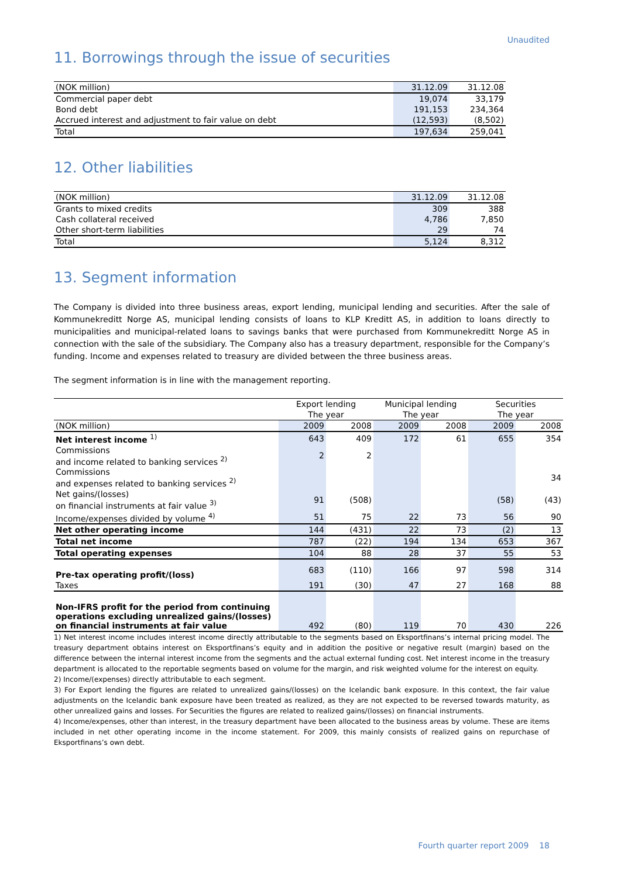Unaudited
11. Borrowings through the issue of securities
| (NOK million) | 31.12.09 | 31.12.08 |
| Commercial paper debt | 19,074 | 33,179 |
| Bond debt | 191,153 | 234,364 |
| Accrued interest and adjustment to fair value on debt | (12,593) | (8,502) |
| Total | 197,634 | 259,041 |
12. Other liabilities
| (NOK million) | 31.12.09 | 31.12.08 |
| Grants to mixed credits | 309 | 388 |
| Cash collateral received | 4,786 | 7,850 |
| Other short-term liabilities | 29 | 74 |
| Total | 5,124 | 8,312 |
13. Segment information
The Company is divided into three business areas, export lending, municipal lending and securities. After the sale of Kommunekreditt Norge AS, municipal lending consists of loans to KLP Kreditt AS, in addition to loans directly to municipalities and municipal-related loans to savings banks that were purchased from Kommunekreditt Norge AS in connection with the sale of the subsidiary. The Company also has a treasury department, responsible for the Company’s funding. Income and expenses related to treasury are divided between the three business areas.
The segment information is in line with the management reporting.
| | Export lending | | Municipal lending | | Securities | |
| | The year | | The year | | The year | |
| (NOK million) | 2009 | 2008 | 2009 | 2008 | 2009 | 2008 |
| Net interest income <sup>1)</sup> | 643 | 409 | 172 | 61 | 655 | 354 |
| Commissions and income related to banking services <sup>2)</sup> | 2 | 2 | | | | |
| Commissions and expenses related to banking services <sup>2)</sup> | | | | | | 34 |
| Net gains/(losses) on financial instruments at fair value <sup>3)</sup> | 91 | (508) | | | (58) | (43) |
| Income/expenses divided by volume <sup>4)</sup> | 51 | 75 | 22 | 73 | 56 | 90 |
| Net other operating income | 144 | (431) | 22 | 73 | (2) | 13 |
| Total net income | 787 | (22) | 194 | 134 | 653 | 367 |
| Total operating expenses | 104 | 88 | 28 | 37 | 55 | 53 |
| Pre-tax operating profit/(loss) | 683 | (110) | 166 | 97 | 598 | 314 |
| Taxes | 191 | (30) | 47 | 27 | 168 | 88 |
| Non-IFRS profit for the period from continuing operations excluding unrealized gains/(losses) on financial instruments at fair value | 492 | (80) | 119 | 70 | 430 | 226 |
1) Net interest income includes interest income directly attributable to the segments based on Eksportfinans’s internal pricing model. The treasury department obtains interest on Eksportfinans’s equity and in addition the positive or negative result (margin) based on the difference between the internal interest income from the segments and the actual external funding cost. Net interest income in the treasury department is allocated to the reportable segments based on volume for the margin, and risk weighted volume for the interest on equity.
2) Income/(expenses) directly attributable to each segment.
3) For Export lending the figures are related to unrealized gains/(losses) on the Icelandic bank exposure. In this context, the fair value adjustments on the Icelandic bank exposure have been treated as realized, as they are not expected to be reversed towards maturity, as other unrealized gains and losses. For Securities the figures are related to realized gains/(losses) on financial instruments.
4) Income/expenses, other than interest, in the treasury department have been allocated to the business areas by volume. These are items included in net other operating income in the income statement. For 2009, this mainly consists of realized gains on repurchase of Eksportfinans’s own debt.
Fourth quarter report 2009 18